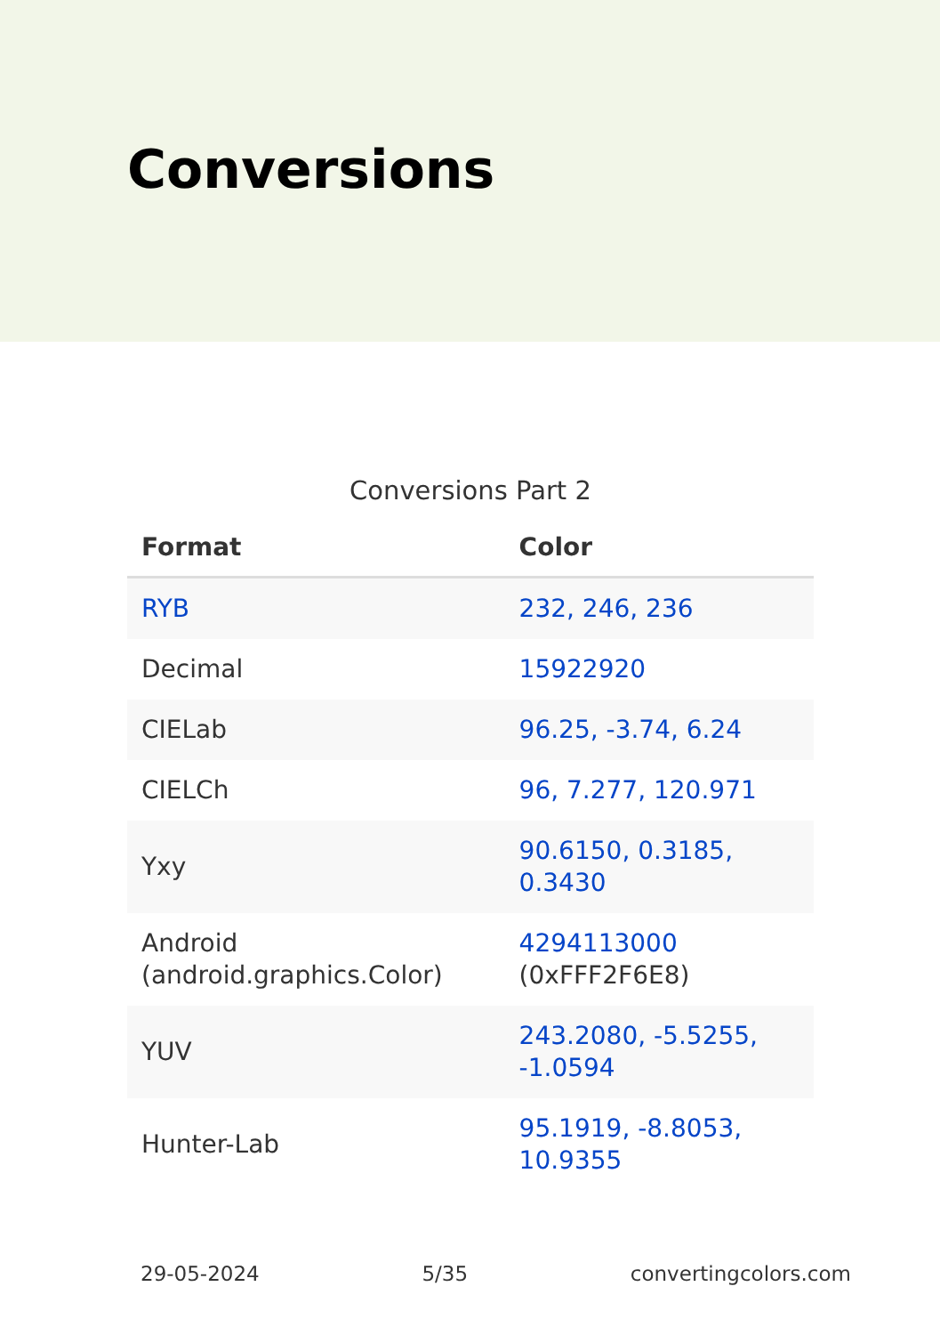Conversions
Conversions Part 2
| Format | Color |
| --- | --- |
| RYB | 232, 246, 236 |
| Decimal | 15922920 |
| CIELab | 96.25, -3.74, 6.24 |
| CIELCh | 96, 7.277, 120.971 |
| Yxy | 90.6150, 0.3185, 0.3430 |
| Android (android.graphics.Color) | 4294113000 (0xFFF2F6E8) |
| YUV | 243.2080, -5.5255, -1.0594 |
| Hunter-Lab | 95.1919, -8.8053, 10.9355 |
29-05-2024 5/35 convertingcolors.com